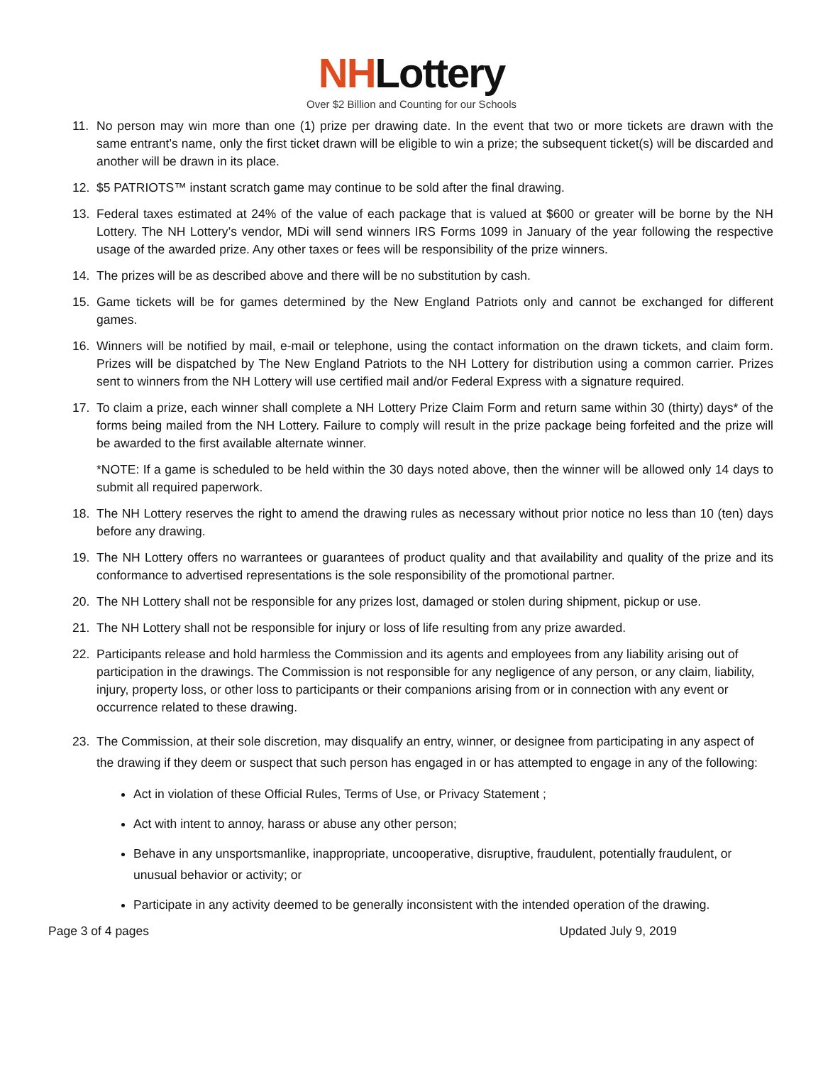NHLottery
Over $2 Billion and Counting for our Schools
11. No person may win more than one (1) prize per drawing date. In the event that two or more tickets are drawn with the same entrant’s name, only the first ticket drawn will be eligible to win a prize; the subsequent ticket(s) will be discarded and another will be drawn in its place.
12. $5 PATRIOTS™ instant scratch game may continue to be sold after the final drawing.
13. Federal taxes estimated at 24% of the value of each package that is valued at $600 or greater will be borne by the NH Lottery. The NH Lottery’s vendor, MDi will send winners IRS Forms 1099 in January of the year following the respective usage of the awarded prize. Any other taxes or fees will be responsibility of the prize winners.
14. The prizes will be as described above and there will be no substitution by cash.
15. Game tickets will be for games determined by the New England Patriots only and cannot be exchanged for different games.
16. Winners will be notified by mail, e-mail or telephone, using the contact information on the drawn tickets, and claim form. Prizes will be dispatched by The New England Patriots to the NH Lottery for distribution using a common carrier. Prizes sent to winners from the NH Lottery will use certified mail and/or Federal Express with a signature required.
17. To claim a prize, each winner shall complete a NH Lottery Prize Claim Form and return same within 30 (thirty) days* of the forms being mailed from the NH Lottery. Failure to comply will result in the prize package being forfeited and the prize will be awarded to the first available alternate winner.
*NOTE: If a game is scheduled to be held within the 30 days noted above, then the winner will be allowed only 14 days to submit all required paperwork.
18. The NH Lottery reserves the right to amend the drawing rules as necessary without prior notice no less than 10 (ten) days before any drawing.
19. The NH Lottery offers no warrantees or guarantees of product quality and that availability and quality of the prize and its conformance to advertised representations is the sole responsibility of the promotional partner.
20. The NH Lottery shall not be responsible for any prizes lost, damaged or stolen during shipment, pickup or use.
21. The NH Lottery shall not be responsible for injury or loss of life resulting from any prize awarded.
22. Participants release and hold harmless the Commission and its agents and employees from any liability arising out of participation in the drawings. The Commission is not responsible for any negligence of any person, or any claim, liability, injury, property loss, or other loss to participants or their companions arising from or in connection with any event or occurrence related to these drawing.
23. The Commission, at their sole discretion, may disqualify an entry, winner, or designee from participating in any aspect of the drawing if they deem or suspect that such person has engaged in or has attempted to engage in any of the following:
Act in violation of these Official Rules, Terms of Use, or Privacy Statement ;
Act with intent to annoy, harass or abuse any other person;
Behave in any unsportsmanlike, inappropriate, uncooperative, disruptive, fraudulent, potentially fraudulent, or unusual behavior or activity; or
Participate in any activity deemed to be generally inconsistent with the intended operation of the drawing.
Page 3 of 4 pages Updated July 9, 2019